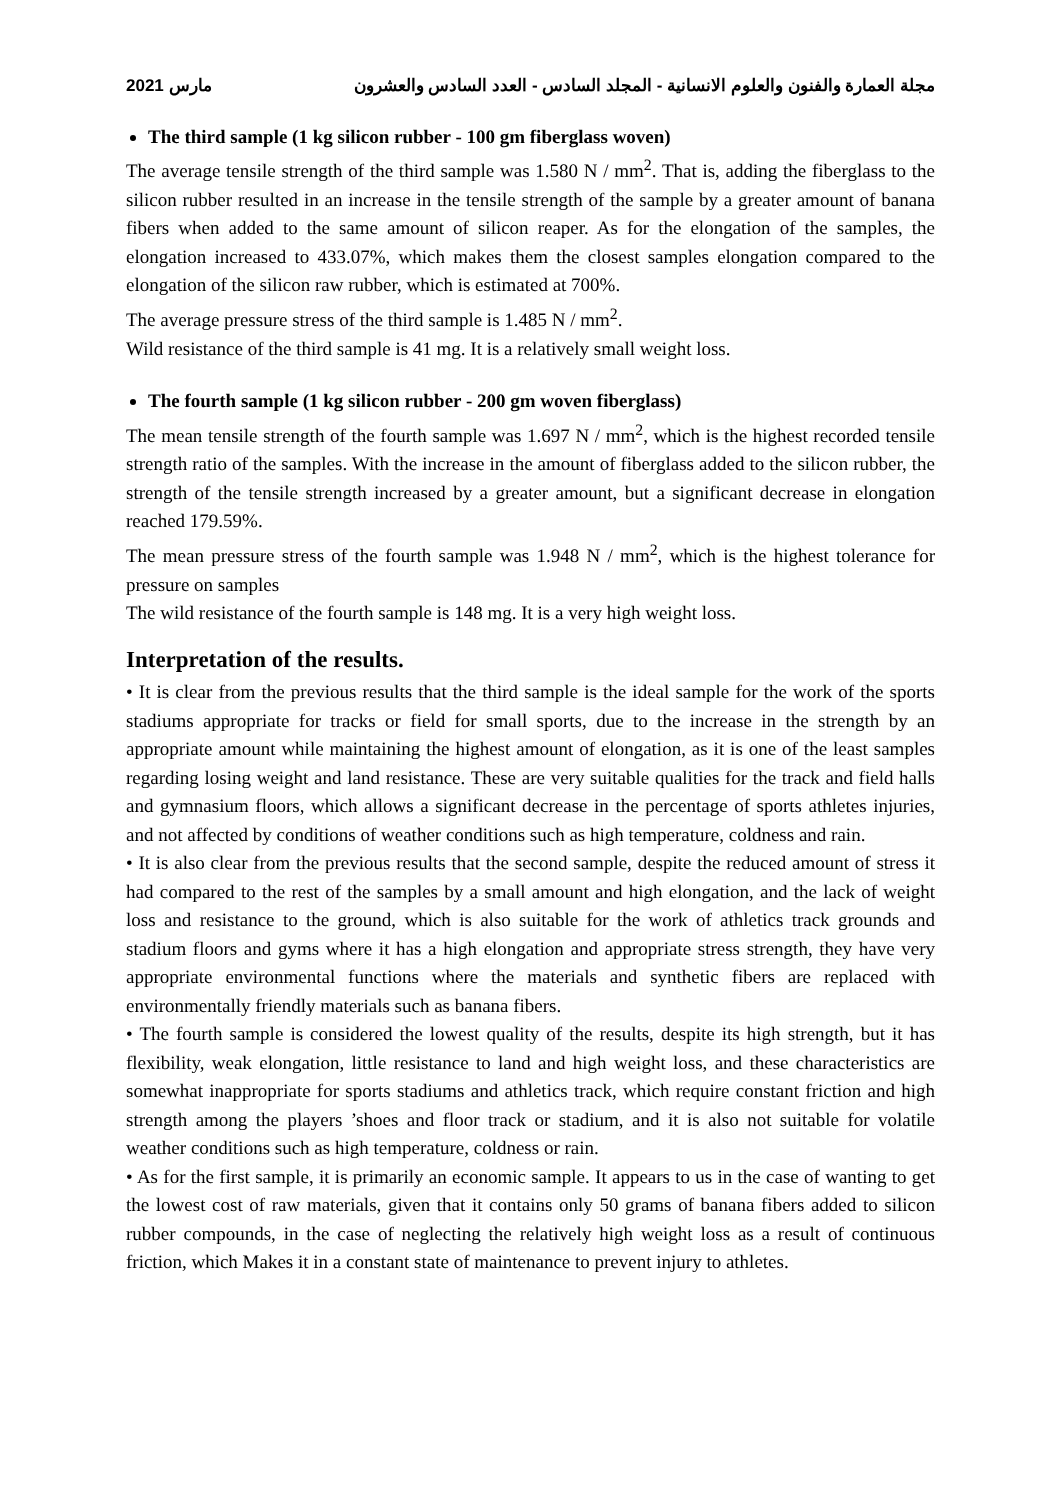2021 مارس مجلة العمارة والفنون والعلوم الانسانية - المجلد السادس - العدد السادس والعشرون
The third sample (1 kg silicon rubber - 100 gm fiberglass woven)
The average tensile strength of the third sample was 1.580 N / mm<sup>2</sup>. That is, adding the fiberglass to the silicon rubber resulted in an increase in the tensile strength of the sample by a greater amount of banana fibers when added to the same amount of silicon reaper. As for the elongation of the samples, the elongation increased to 433.07%, which makes them the closest samples elongation compared to the elongation of the silicon raw rubber, which is estimated at 700%.
The average pressure stress of the third sample is 1.485 N / mm<sup>2</sup>.
Wild resistance of the third sample is 41 mg. It is a relatively small weight loss.
The fourth sample (1 kg silicon rubber - 200 gm woven fiberglass)
The mean tensile strength of the fourth sample was 1.697 N / mm<sup>2</sup>, which is the highest recorded tensile strength ratio of the samples. With the increase in the amount of fiberglass added to the silicon rubber, the strength of the tensile strength increased by a greater amount, but a significant decrease in elongation reached 179.59%.
The mean pressure stress of the fourth sample was 1.948 N / mm<sup>2</sup>, which is the highest tolerance for pressure on samples
The wild resistance of the fourth sample is 148 mg. It is a very high weight loss.
Interpretation of the results.
• It is clear from the previous results that the third sample is the ideal sample for the work of the sports stadiums appropriate for tracks or field for small sports, due to the increase in the strength by an appropriate amount while maintaining the highest amount of elongation, as it is one of the least samples regarding losing weight and land resistance. These are very suitable qualities for the track and field halls and gymnasium floors, which allows a significant decrease in the percentage of sports athletes injuries, and not affected by conditions of weather conditions such as high temperature, coldness and rain.
• It is also clear from the previous results that the second sample, despite the reduced amount of stress it had compared to the rest of the samples by a small amount and high elongation, and the lack of weight loss and resistance to the ground, which is also suitable for the work of athletics track grounds and stadium floors and gyms where it has a high elongation and appropriate stress strength, they have very appropriate environmental functions where the materials and synthetic fibers are replaced with environmentally friendly materials such as banana fibers.
• The fourth sample is considered the lowest quality of the results, despite its high strength, but it has flexibility, weak elongation, little resistance to land and high weight loss, and these characteristics are somewhat inappropriate for sports stadiums and athletics track, which require constant friction and high strength among the players ’shoes and floor track or stadium, and it is also not suitable for volatile weather conditions such as high temperature, coldness or rain.
• As for the first sample, it is primarily an economic sample. It appears to us in the case of wanting to get the lowest cost of raw materials, given that it contains only 50 grams of banana fibers added to silicon rubber compounds, in the case of neglecting the relatively high weight loss as a result of continuous friction, which Makes it in a constant state of maintenance to prevent injury to athletes.